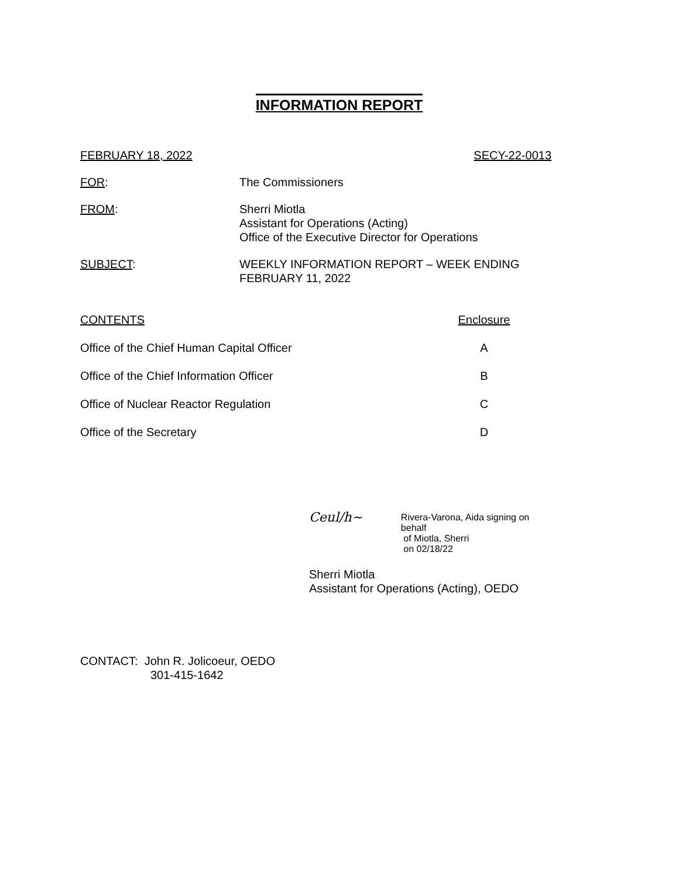INFORMATION REPORT
FEBRUARY 18, 2022 SECY-22-0013
FOR: The Commissioners
FROM: Sherri Miotla
Assistant for Operations (Acting)
Office of the Executive Director for Operations
SUBJECT: WEEKLY INFORMATION REPORT – WEEK ENDING
FEBRUARY 11, 2022
| CONTENTS | Enclosure |
| Office of the Chief Human Capital Officer | A |
| Office of the Chief Information Officer | B |
| Office of Nuclear Reactor Regulation | C |
| Office of the Secretary | D |
Ceul/h~
Rivera-Varona, Aida signing on behalf
of Miotla, Sherri
on 02/18/22
Sherri Miotla
Assistant for Operations (Acting), OEDO
CONTACT: John R. Jolicoeur, OEDO
301-415-1642